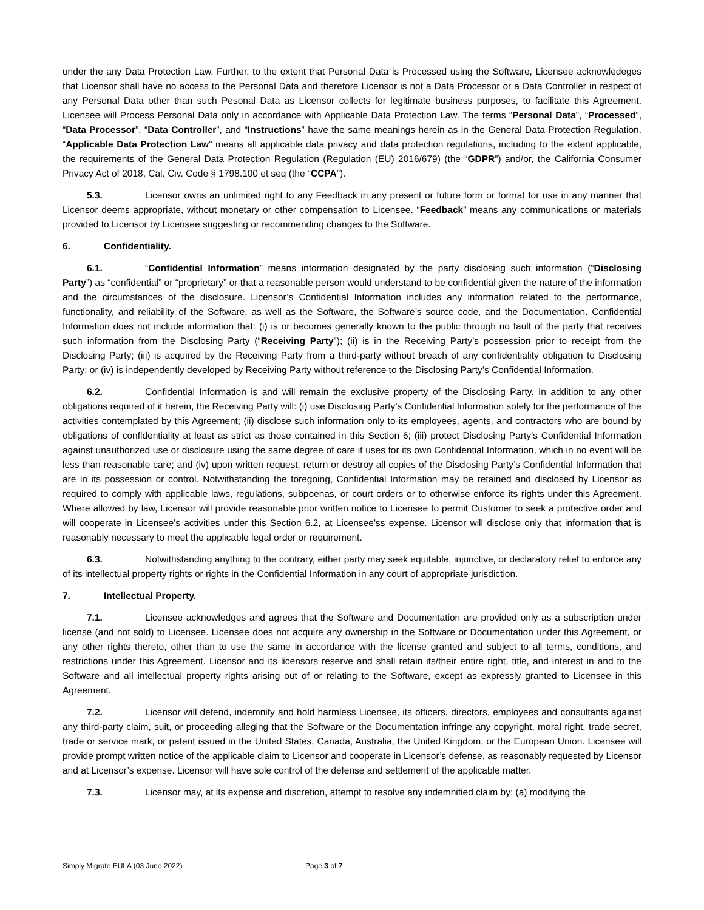under the any Data Protection Law. Further, to the extent that Personal Data is Processed using the Software, Licensee acknowledeges that Licensor shall have no access to the Personal Data and therefore Licensor is not a Data Processor or a Data Controller in respect of any Personal Data other than such Pesonal Data as Licensor collects for legitimate business purposes, to facilitate this Agreement. Licensee will Process Personal Data only in accordance with Applicable Data Protection Law. The terms “Personal Data”, “Processed”, “Data Processor”, “Data Controller”, and “Instructions” have the same meanings herein as in the General Data Protection Regulation. “Applicable Data Protection Law” means all applicable data privacy and data protection regulations, including to the extent applicable, the requirements of the General Data Protection Regulation (Regulation (EU) 2016/679) (the “GDPR”) and/or, the California Consumer Privacy Act of 2018, Cal. Civ. Code § 1798.100 et seq (the “CCPA”).
5.3. Licensor owns an unlimited right to any Feedback in any present or future form or format for use in any manner that Licensor deems appropriate, without monetary or other compensation to Licensee. “Feedback” means any communications or materials provided to Licensor by Licensee suggesting or recommending changes to the Software.
6. Confidentiality.
6.1. “Confidential Information” means information designated by the party disclosing such information (“Disclosing Party”) as “confidential” or “proprietary” or that a reasonable person would understand to be confidential given the nature of the information and the circumstances of the disclosure. Licensor’s Confidential Information includes any information related to the performance, functionality, and reliability of the Software, as well as the Software, the Software’s source code, and the Documentation. Confidential Information does not include information that: (i) is or becomes generally known to the public through no fault of the party that receives such information from the Disclosing Party (“Receiving Party”); (ii) is in the Receiving Party’s possession prior to receipt from the Disclosing Party; (iii) is acquired by the Receiving Party from a third-party without breach of any confidentiality obligation to Disclosing Party; or (iv) is independently developed by Receiving Party without reference to the Disclosing Party’s Confidential Information.
6.2. Confidential Information is and will remain the exclusive property of the Disclosing Party. In addition to any other obligations required of it herein, the Receiving Party will: (i) use Disclosing Party’s Confidential Information solely for the performance of the activities contemplated by this Agreement; (ii) disclose such information only to its employees, agents, and contractors who are bound by obligations of confidentiality at least as strict as those contained in this Section 6; (iii) protect Disclosing Party’s Confidential Information against unauthorized use or disclosure using the same degree of care it uses for its own Confidential Information, which in no event will be less than reasonable care; and (iv) upon written request, return or destroy all copies of the Disclosing Party’s Confidential Information that are in its possession or control. Notwithstanding the foregoing, Confidential Information may be retained and disclosed by Licensor as required to comply with applicable laws, regulations, subpoenas, or court orders or to otherwise enforce its rights under this Agreement. Where allowed by law, Licensor will provide reasonable prior written notice to Licensee to permit Customer to seek a protective order and will cooperate in Licensee’s activities under this Section 6.2, at Licensee’ss expense. Licensor will disclose only that information that is reasonably necessary to meet the applicable legal order or requirement.
6.3. Notwithstanding anything to the contrary, either party may seek equitable, injunctive, or declaratory relief to enforce any of its intellectual property rights or rights in the Confidential Information in any court of appropriate jurisdiction.
7. Intellectual Property.
7.1. Licensee acknowledges and agrees that the Software and Documentation are provided only as a subscription under license (and not sold) to Licensee. Licensee does not acquire any ownership in the Software or Documentation under this Agreement, or any other rights thereto, other than to use the same in accordance with the license granted and subject to all terms, conditions, and restrictions under this Agreement. Licensor and its licensors reserve and shall retain its/their entire right, title, and interest in and to the Software and all intellectual property rights arising out of or relating to the Software, except as expressly granted to Licensee in this Agreement.
7.2. Licensor will defend, indemnify and hold harmless Licensee, its officers, directors, employees and consultants against any third-party claim, suit, or proceeding alleging that the Software or the Documentation infringe any copyright, moral right, trade secret, trade or service mark, or patent issued in the United States, Canada, Australia, the United Kingdom, or the European Union. Licensee will provide prompt written notice of the applicable claim to Licensor and cooperate in Licensor’s defense, as reasonably requested by Licensor and at Licensor’s expense. Licensor will have sole control of the defense and settlement of the applicable matter.
7.3. Licensor may, at its expense and discretion, attempt to resolve any indemnified claim by: (a) modifying the
Simply Migrate EULA (03 June 2022) Page 3 of 7